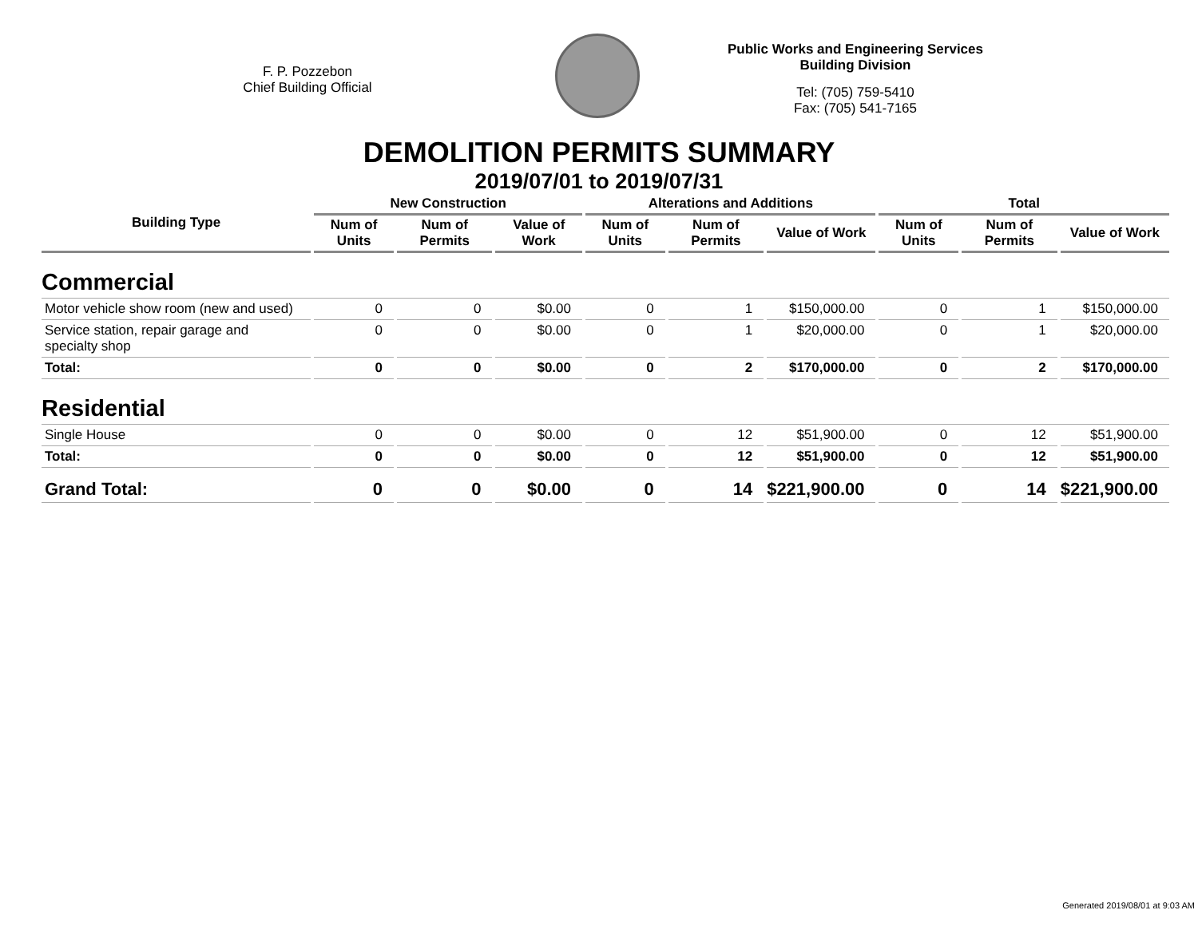F. P. Pozzebon
Chief Building Official
Public Works and Engineering Services
Building Division
Tel: (705) 759-5410
Fax: (705) 541-7165
DEMOLITION PERMITS SUMMARY
2019/07/01 to 2019/07/31
| Building Type | New Construction | | | Alterations and Additions | | | Total | | |
| --- | --- | --- | --- | --- | --- | --- | --- | --- | --- |
| | Num of Units | Num of Permits | Value of Work | Num of Units | Num of Permits | Value of Work | Num of Units | Num of Permits | Value of Work |
| Commercial | | | | | | | | | |
| Motor vehicle show room (new and used) | 0 | 0 | $0.00 | 0 | 1 | $150,000.00 | 0 | 1 | $150,000.00 |
| Service station, repair garage and specialty shop | 0 | 0 | $0.00 | 0 | 1 | $20,000.00 | 0 | 1 | $20,000.00 |
| Total: | 0 | 0 | $0.00 | 0 | 2 | $170,000.00 | 0 | 2 | $170,000.00 |
| Residential | | | | | | | | | |
| Single House | 0 | 0 | $0.00 | 0 | 12 | $51,900.00 | 0 | 12 | $51,900.00 |
| Total: | 0 | 0 | $0.00 | 0 | 12 | $51,900.00 | 0 | 12 | $51,900.00 |
| Grand Total: | 0 | 0 | $0.00 | 0 | 14 | $221,900.00 | 0 | 14 | $221,900.00 |
Generated 2019/08/01 at 9:03 AM